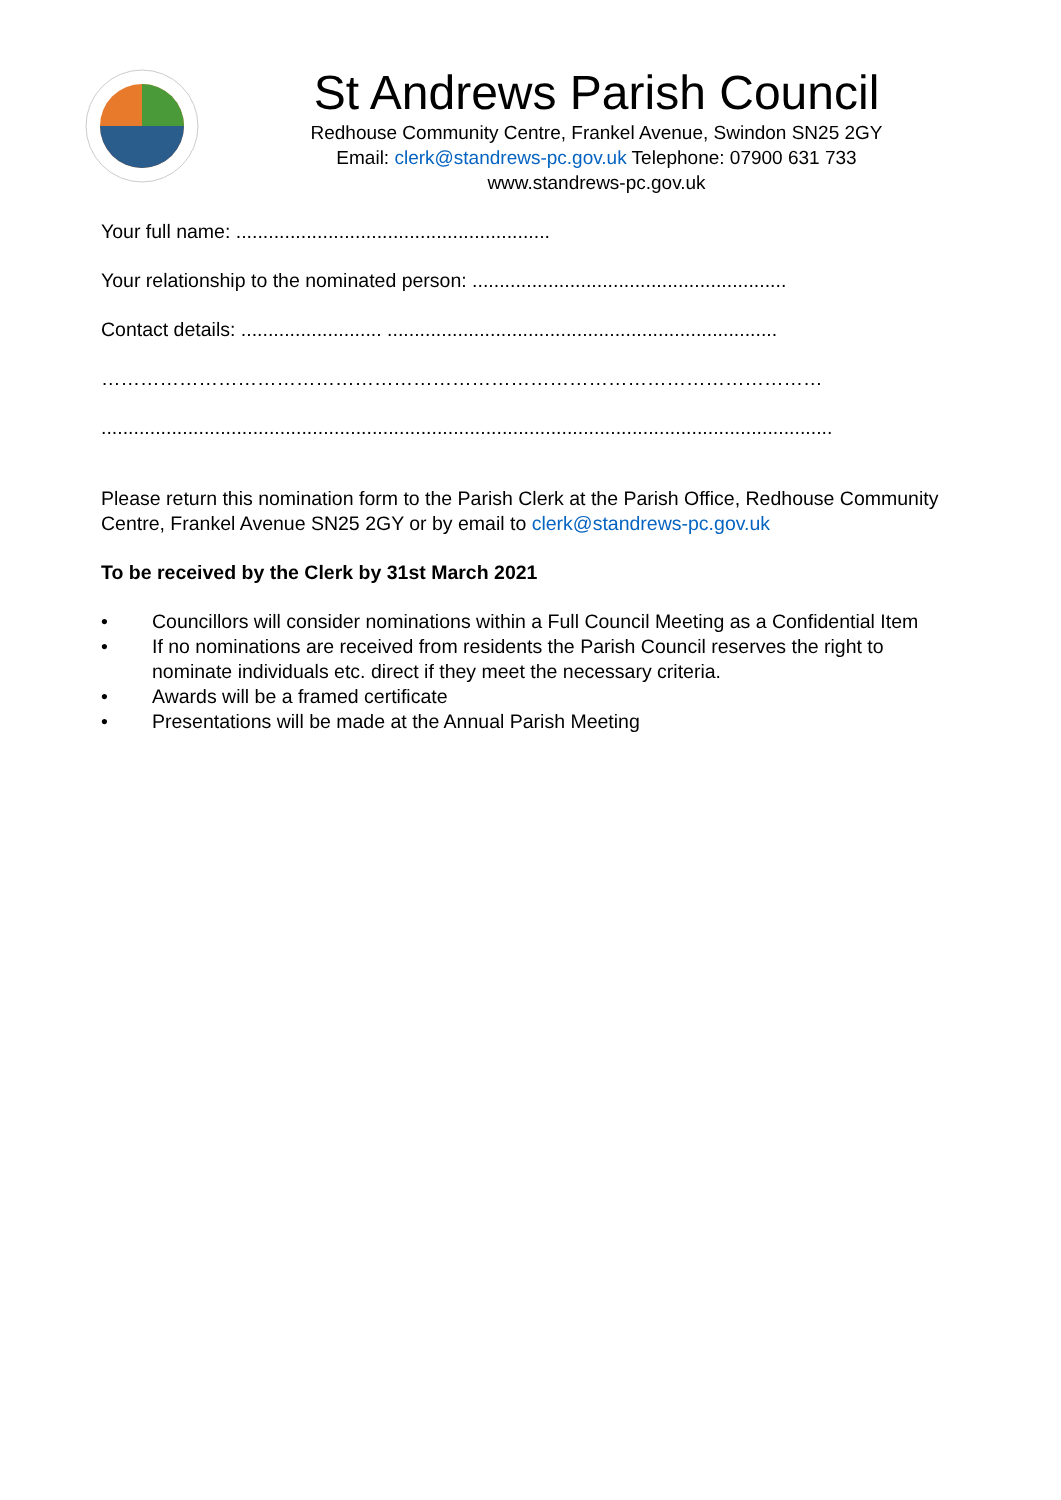St Andrews Parish Council
Redhouse Community Centre, Frankel Avenue, Swindon SN25 2GY
Email: clerk@standrews-pc.gov.uk Telephone: 07900 631 733
www.standrews-pc.gov.uk
Your full name: ..........................................................
Your relationship to the nominated person: ..........................................................
Contact details: .......................... ........................................................................
…………………………………………………………………………………………………
.......................................................................................................................................
Please return this nomination form to the Parish Clerk at the Parish Office, Redhouse Community Centre, Frankel Avenue SN25 2GY or by email to clerk@standrews-pc.gov.uk
To be received by the Clerk by 31st March 2021
• Councillors will consider nominations within a Full Council Meeting as a Confidential Item
• If no nominations are received from residents the Parish Council reserves the right to nominate individuals etc. direct if they meet the necessary criteria.
• Awards will be a framed certificate
• Presentations will be made at the Annual Parish Meeting